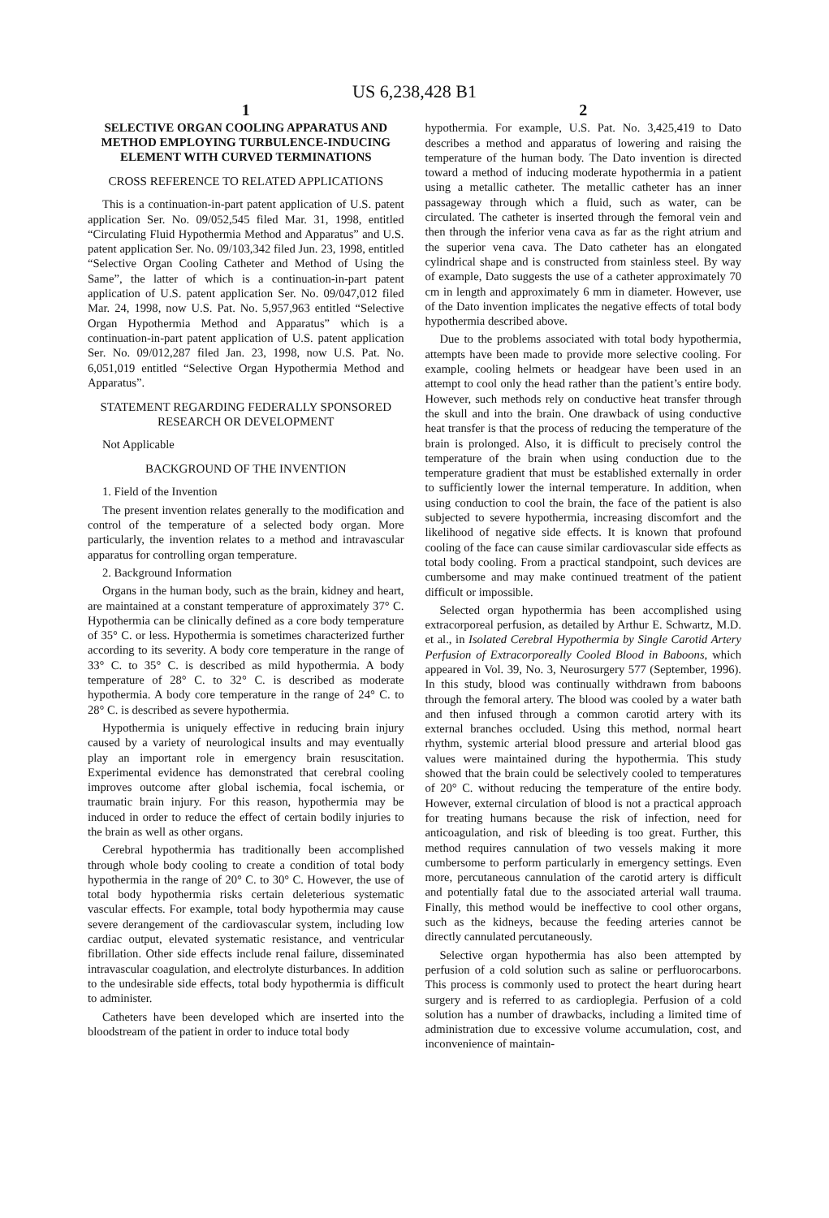US 6,238,428 B1
1
SELECTIVE ORGAN COOLING APPARATUS AND METHOD EMPLOYING TURBULENCE-INDUCING ELEMENT WITH CURVED TERMINATIONS
CROSS REFERENCE TO RELATED APPLICATIONS
This is a continuation-in-part patent application of U.S. patent application Ser. No. 09/052,545 filed Mar. 31, 1998, entitled “Circulating Fluid Hypothermia Method and Apparatus” and U.S. patent application Ser. No. 09/103,342 filed Jun. 23, 1998, entitled “Selective Organ Cooling Catheter and Method of Using the Same”, the latter of which is a continuation-in-part patent application of U.S. patent application Ser. No. 09/047,012 filed Mar. 24, 1998, now U.S. Pat. No. 5,957,963 entitled “Selective Organ Hypothermia Method and Apparatus” which is a continuation-in-part patent application of U.S. patent application Ser. No. 09/012,287 filed Jan. 23, 1998, now U.S. Pat. No. 6,051,019 entitled “Selective Organ Hypothermia Method and Apparatus”.
STATEMENT REGARDING FEDERALLY SPONSORED RESEARCH OR DEVELOPMENT
Not Applicable
BACKGROUND OF THE INVENTION
1. Field of the Invention
The present invention relates generally to the modification and control of the temperature of a selected body organ. More particularly, the invention relates to a method and intravascular apparatus for controlling organ temperature.
2. Background Information
Organs in the human body, such as the brain, kidney and heart, are maintained at a constant temperature of approximately 37° C. Hypothermia can be clinically defined as a core body temperature of 35° C. or less. Hypothermia is sometimes characterized further according to its severity. A body core temperature in the range of 33° C. to 35° C. is described as mild hypothermia. A body temperature of 28° C. to 32° C. is described as moderate hypothermia. A body core temperature in the range of 24° C. to 28° C. is described as severe hypothermia.
Hypothermia is uniquely effective in reducing brain injury caused by a variety of neurological insults and may eventually play an important role in emergency brain resuscitation. Experimental evidence has demonstrated that cerebral cooling improves outcome after global ischemia, focal ischemia, or traumatic brain injury. For this reason, hypothermia may be induced in order to reduce the effect of certain bodily injuries to the brain as well as other organs.
Cerebral hypothermia has traditionally been accomplished through whole body cooling to create a condition of total body hypothermia in the range of 20° C. to 30° C. However, the use of total body hypothermia risks certain deleterious systematic vascular effects. For example, total body hypothermia may cause severe derangement of the cardiovascular system, including low cardiac output, elevated systematic resistance, and ventricular fibrillation. Other side effects include renal failure, disseminated intravascular coagulation, and electrolyte disturbances. In addition to the undesirable side effects, total body hypothermia is difficult to administer.
Catheters have been developed which are inserted into the bloodstream of the patient in order to induce total body
2
hypothermia. For example, U.S. Pat. No. 3,425,419 to Dato describes a method and apparatus of lowering and raising the temperature of the human body. The Dato invention is directed toward a method of inducing moderate hypothermia in a patient using a metallic catheter. The metallic catheter has an inner passageway through which a fluid, such as water, can be circulated. The catheter is inserted through the femoral vein and then through the inferior vena cava as far as the right atrium and the superior vena cava. The Dato catheter has an elongated cylindrical shape and is constructed from stainless steel. By way of example, Dato suggests the use of a catheter approximately 70 cm in length and approximately 6 mm in diameter. However, use of the Dato invention implicates the negative effects of total body hypothermia described above.
Due to the problems associated with total body hypothermia, attempts have been made to provide more selective cooling. For example, cooling helmets or headgear have been used in an attempt to cool only the head rather than the patient’s entire body. However, such methods rely on conductive heat transfer through the skull and into the brain. One drawback of using conductive heat transfer is that the process of reducing the temperature of the brain is prolonged. Also, it is difficult to precisely control the temperature of the brain when using conduction due to the temperature gradient that must be established externally in order to sufficiently lower the internal temperature. In addition, when using conduction to cool the brain, the face of the patient is also subjected to severe hypothermia, increasing discomfort and the likelihood of negative side effects. It is known that profound cooling of the face can cause similar cardiovascular side effects as total body cooling. From a practical standpoint, such devices are cumbersome and may make continued treatment of the patient difficult or impossible.
Selected organ hypothermia has been accomplished using extracorporeal perfusion, as detailed by Arthur E. Schwartz, M.D. et al., in Isolated Cerebral Hypothermia by Single Carotid Artery Perfusion of Extracorporeally Cooled Blood in Baboons, which appeared in Vol. 39, No. 3, Neurosurgery 577 (September, 1996). In this study, blood was continually withdrawn from baboons through the femoral artery. The blood was cooled by a water bath and then infused through a common carotid artery with its external branches occluded. Using this method, normal heart rhythm, systemic arterial blood pressure and arterial blood gas values were maintained during the hypothermia. This study showed that the brain could be selectively cooled to temperatures of 20° C. without reducing the temperature of the entire body. However, external circulation of blood is not a practical approach for treating humans because the risk of infection, need for anticoagulation, and risk of bleeding is too great. Further, this method requires cannulation of two vessels making it more cumbersome to perform particularly in emergency settings. Even more, percutaneous cannulation of the carotid artery is difficult and potentially fatal due to the associated arterial wall trauma. Finally, this method would be ineffective to cool other organs, such as the kidneys, because the feeding arteries cannot be directly cannulated percutaneously.
Selective organ hypothermia has also been attempted by perfusion of a cold solution such as saline or perfluorocarbons. This process is commonly used to protect the heart during heart surgery and is referred to as cardioplegia. Perfusion of a cold solution has a number of drawbacks, including a limited time of administration due to excessive volume accumulation, cost, and inconvenience of maintain-